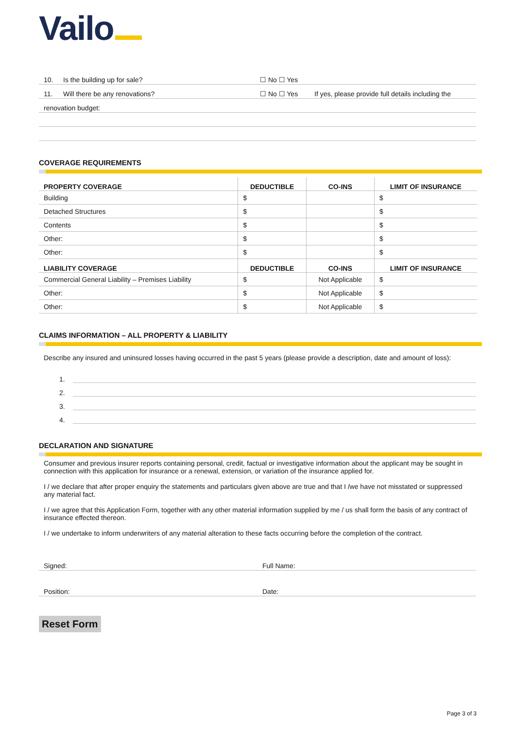Vailo
10. Is the building up for sale? ☐ No ☐ Yes
11. Will there be any renovations? ☐ No ☐ Yes If yes, please provide full details including the
renovation budget:
COVERAGE REQUIREMENTS
| PROPERTY COVERAGE | DEDUCTIBLE | CO-INS | LIMIT OF INSURANCE |
| --- | --- | --- | --- |
| Building | $ | | $ |
| Detached Structures | $ | | $ |
| Contents | $ | | $ |
| Other: | $ | | $ |
| Other: | $ | | $ |
| LIABILITY COVERAGE | DEDUCTIBLE | CO-INS | LIMIT OF INSURANCE |
| Commercial General Liability – Premises Liability | $ | Not Applicable | $ |
| Other: | $ | Not Applicable | $ |
| Other: | $ | Not Applicable | $ |
CLAIMS INFORMATION – ALL PROPERTY & LIABILITY
Describe any insured and uninsured losses having occurred in the past 5 years (please provide a description, date and amount of loss):
1.
2.
3.
4.
DECLARATION AND SIGNATURE
Consumer and previous insurer reports containing personal, credit, factual or investigative information about the applicant may be sought in connection with this application for insurance or a renewal, extension, or variation of the insurance applied for.
I / we declare that after proper enquiry the statements and particulars given above are true and that I /we have not misstated or suppressed any material fact.
I / we agree that this Application Form, together with any other material information supplied by me / us shall form the basis of any contract of insurance effected thereon.
I / we undertake to inform underwriters of any material alteration to these facts occurring before the completion of the contract.
Signed: Full Name:
Position: Date:
Reset Form
Page 3 of 3